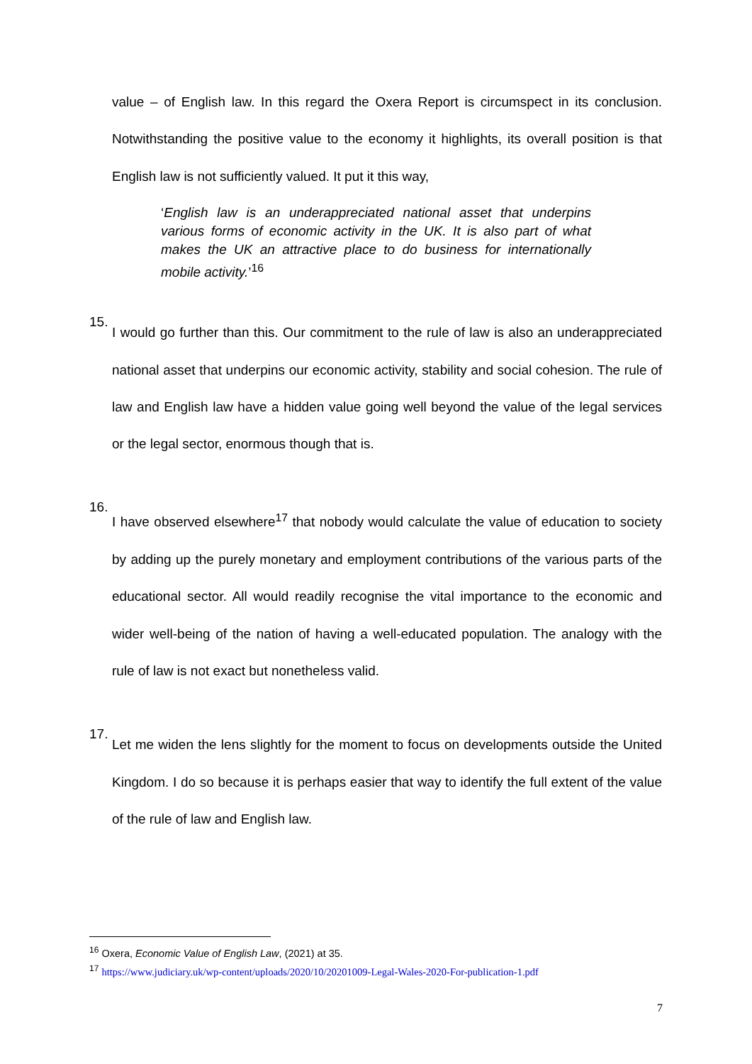value – of English law. In this regard the Oxera Report is circumspect in its conclusion. Notwithstanding the positive value to the economy it highlights, its overall position is that English law is not sufficiently valued. It put it this way,
‘English law is an underappreciated national asset that underpins various forms of economic activity in the UK. It is also part of what makes the UK an attractive place to do business for internationally mobile activity.’<sup>16</sup>
15.
I would go further than this. Our commitment to the rule of law is also an underappreciated national asset that underpins our economic activity, stability and social cohesion. The rule of law and English law have a hidden value going well beyond the value of the legal services or the legal sector, enormous though that is.
16.
I have observed elsewhere<sup>17</sup> that nobody would calculate the value of education to society by adding up the purely monetary and employment contributions of the various parts of the educational sector. All would readily recognise the vital importance to the economic and wider well-being of the nation of having a well-educated population. The analogy with the rule of law is not exact but nonetheless valid.
17.
Let me widen the lens slightly for the moment to focus on developments outside the United Kingdom. I do so because it is perhaps easier that way to identify the full extent of the value of the rule of law and English law.
<sup>16</sup> Oxera, Economic Value of English Law, (2021) at 35.
<sup>17</sup> https://www.judiciary.uk/wp-content/uploads/2020/10/20201009-Legal-Wales-2020-For-publication-1.pdf
7